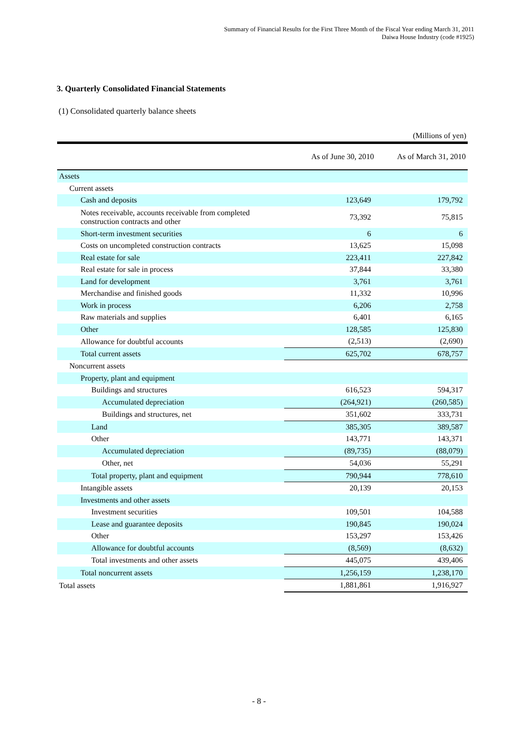Summary of Financial Results for the First Three Month of the Fiscal Year ending March 31, 2011
Daiwa House Industry (code #1925)
3. Quarterly Consolidated Financial Statements
(1) Consolidated quarterly balance sheets
(Millions of yen)
| | As of June 30, 2010 | As of March 31, 2010 |
| --- | --- | --- |
| Assets | | |
| Current assets | | |
| Cash and deposits | 123,649 | 179,792 |
| Notes receivable, accounts receivable from completed construction contracts and other | 73,392 | 75,815 |
| Short-term investment securities | 6 | 6 |
| Costs on uncompleted construction contracts | 13,625 | 15,098 |
| Real estate for sale | 223,411 | 227,842 |
| Real estate for sale in process | 37,844 | 33,380 |
| Land for development | 3,761 | 3,761 |
| Merchandise and finished goods | 11,332 | 10,996 |
| Work in process | 6,206 | 2,758 |
| Raw materials and supplies | 6,401 | 6,165 |
| Other | 128,585 | 125,830 |
| Allowance for doubtful accounts | (2,513) | (2,690) |
| Total current assets | 625,702 | 678,757 |
| Noncurrent assets | | |
| Property, plant and equipment | | |
| Buildings and structures | 616,523 | 594,317 |
| Accumulated depreciation | (264,921) | (260,585) |
| Buildings and structures, net | 351,602 | 333,731 |
| Land | 385,305 | 389,587 |
| Other | 143,771 | 143,371 |
| Accumulated depreciation | (89,735) | (88,079) |
| Other, net | 54,036 | 55,291 |
| Total property, plant and equipment | 790,944 | 778,610 |
| Intangible assets | 20,139 | 20,153 |
| Investments and other assets | | |
| Investment securities | 109,501 | 104,588 |
| Lease and guarantee deposits | 190,845 | 190,024 |
| Other | 153,297 | 153,426 |
| Allowance for doubtful accounts | (8,569) | (8,632) |
| Total investments and other assets | 445,075 | 439,406 |
| Total noncurrent assets | 1,256,159 | 1,238,170 |
| Total assets | 1,881,861 | 1,916,927 |
- 8 -